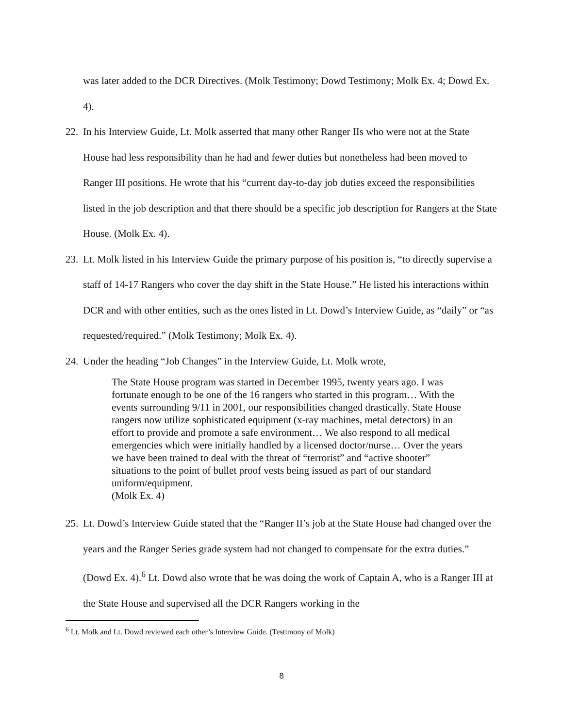was later added to the DCR Directives. (Molk Testimony; Dowd Testimony; Molk Ex. 4; Dowd Ex. 4).
22.
In his Interview Guide, Lt. Molk asserted that many other Ranger IIs who were not at the State House had less responsibility than he had and fewer duties but nonetheless had been moved to Ranger III positions. He wrote that his “current day-to-day job duties exceed the responsibilities listed in the job description and that there should be a specific job description for Rangers at the State House. (Molk Ex. 4).
23.
Lt. Molk listed in his Interview Guide the primary purpose of his position is, “to directly supervise a staff of 14-17 Rangers who cover the day shift in the State House.” He listed his interactions within DCR and with other entities, such as the ones listed in Lt. Dowd’s Interview Guide, as “daily” or “as requested/required.” (Molk Testimony; Molk Ex. 4).
24.
Under the heading “Job Changes” in the Interview Guide, Lt. Molk wrote,
The State House program was started in December 1995, twenty years ago. I was fortunate enough to be one of the 16 rangers who started in this program… With the events surrounding 9/11 in 2001, our responsibilities changed drastically. State House rangers now utilize sophisticated equipment (x-ray machines, metal detectors) in an effort to provide and promote a safe environment… We also respond to all medical emergencies which were initially handled by a licensed doctor/nurse… Over the years we have been trained to deal with the threat of “terrorist” and “active shooter” situations to the point of bullet proof vests being issued as part of our standard uniform/equipment.
(Molk Ex. 4)
25.
Lt. Dowd’s Interview Guide stated that the “Ranger II’s job at the State House had changed over the years and the Ranger Series grade system had not changed to compensate for the extra duties.” (Dowd Ex. 4).<sup>6</sup> Lt. Dowd also wrote that he was doing the work of Captain A, who is a Ranger III at the State House and supervised all the DCR Rangers working in the
<sup>6</sup> Lt. Molk and Lt. Dowd reviewed each other’s Interview Guide. (Testimony of Molk)
8